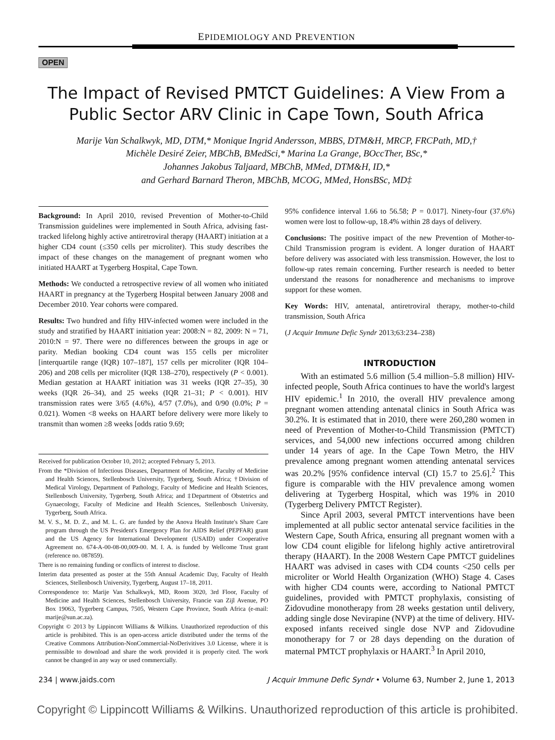EPIDEMIOLOGY AND PREVENTION
OPEN
The Impact of Revised PMTCT Guidelines: A View From a Public Sector ARV Clinic in Cape Town, South Africa
Marije Van Schalkwyk, MD, DTM,* Monique Ingrid Andersson, MBBS, DTM&H, MRCP, FRCPath, MD,†
Michèle Desiré Zeier, MBChB, BMedSci,* Marina La Grange, BOccTher, BSc,*
Johannes Jakobus Taljaard, MBChB, MMed, DTM&H, ID,*
and Gerhard Barnard Theron, MBChB, MCOG, MMed, HonsBSc, MD‡
Background: In April 2010, revised Prevention of Mother-to-Child Transmission guidelines were implemented in South Africa, advising fast-tracked lifelong highly active antiretroviral therapy (HAART) initiation at a higher CD4 count (≤350 cells per microliter). This study describes the impact of these changes on the management of pregnant women who initiated HAART at Tygerberg Hospital, Cape Town.
Methods: We conducted a retrospective review of all women who initiated HAART in pregnancy at the Tygerberg Hospital between January 2008 and December 2010. Year cohorts were compared.
Results: Two hundred and fifty HIV-infected women were included in the study and stratified by HAART initiation year: 2008:N = 82, 2009: N = 71, 2010:N = 97. There were no differences between the groups in age or parity. Median booking CD4 count was 155 cells per microliter [interquartile range (IQR) 107–187], 157 cells per microliter (IQR 104–206) and 208 cells per microliter (IQR 138–270), respectively (P < 0.001). Median gestation at HAART initiation was 31 weeks (IQR 27–35), 30 weeks (IQR 26–34), and 25 weeks (IQR 21–31; P < 0.001). HIV transmission rates were 3/65 (4.6%), 4/57 (7.0%), and 0/90 (0.0%; P = 0.021). Women <8 weeks on HAART before delivery were more likely to transmit than women ≥8 weeks [odds ratio 9.69;
Received for publication October 10, 2012; accepted February 5, 2013.
From the *Division of Infectious Diseases, Department of Medicine, Faculty of Medicine and Health Sciences, Stellenbosch University, Tygerberg, South Africa; †Division of Medical Virology, Department of Pathology, Faculty of Medicine and Health Sciences, Stellenbosch University, Tygerberg, South Africa; and ‡Department of Obstetrics and Gynaecology, Faculty of Medicine and Health Sciences, Stellenbosch University, Tygerberg, South Africa.
M. V. S., M. D. Z., and M. L. G. are funded by the Anova Health Institute's Share Care program through the US President's Emergency Plan for AIDS Relief (PEPFAR) grant and the US Agency for International Development (USAID) under Cooperative Agreement no. 674-A-00-08-00,009-00. M. I. A. is funded by Wellcome Trust grant (reference no. 087859).
There is no remaining funding or conflicts of interest to disclose.
Interim data presented as poster at the 55th Annual Academic Day, Faculty of Health Sciences, Stellenbosch University, Tygerberg, August 17–18, 2011.
Correspondence to: Marije Van Schalkwyk, MD, Room 3020, 3rd Floor, Faculty of Medicine and Health Sciences, Stellenbosch University, Francie van Zijl Avenue, PO Box 19063, Tygerberg Campus, 7505, Western Cape Province, South Africa (e-mail: marije@sun.ac.za).
Copyright © 2013 by Lippincott Williams & Wilkins. Unauthorized reproduction of this article is prohibited. This is an open-access article distributed under the terms of the Creative Commons Attribution-NonCommercial-NoDerivitives 3.0 License, where it is permissible to download and share the work provided it is properly cited. The work cannot be changed in any way or used commercially.
95% confidence interval 1.66 to 56.58; P = 0.017]. Ninety-four (37.6%) women were lost to follow-up, 18.4% within 28 days of delivery.
Conclusions: The positive impact of the new Prevention of Mother-to-Child Transmission program is evident. A longer duration of HAART before delivery was associated with less transmission. However, the lost to follow-up rates remain concerning. Further research is needed to better understand the reasons for nonadherence and mechanisms to improve support for these women.
Key Words: HIV, antenatal, antiretroviral therapy, mother-to-child transmission, South Africa
(J Acquir Immune Defic Syndr 2013;63:234–238)
INTRODUCTION
With an estimated 5.6 million (5.4 million–5.8 million) HIV-infected people, South Africa continues to have the world's largest HIV epidemic.<sup>1</sup> In 2010, the overall HIV prevalence among pregnant women attending antenatal clinics in South Africa was 30.2%. It is estimated that in 2010, there were 260,280 women in need of Prevention of Mother-to-Child Transmission (PMTCT) services, and 54,000 new infections occurred among children under 14 years of age. In the Cape Town Metro, the HIV prevalence among pregnant women attending antenatal services was 20.2% [95% confidence interval (CI) 15.7 to 25.6].<sup>2</sup> This figure is comparable with the HIV prevalence among women delivering at Tygerberg Hospital, which was 19% in 2010 (Tygerberg Delivery PMTCT Register).
Since April 2003, several PMTCT interventions have been implemented at all public sector antenatal service facilities in the Western Cape, South Africa, ensuring all pregnant women with a low CD4 count eligible for lifelong highly active antiretroviral therapy (HAART). In the 2008 Western Cape PMTCT guidelines HAART was advised in cases with CD4 counts <250 cells per microliter or World Health Organization (WHO) Stage 4. Cases with higher CD4 counts were, according to National PMTCT guidelines, provided with PMTCT prophylaxis, consisting of Zidovudine monotherapy from 28 weeks gestation until delivery, adding single dose Nevirapine (NVP) at the time of delivery. HIV-exposed infants received single dose NVP and Zidovudine monotherapy for 7 or 28 days depending on the duration of maternal PMTCT prophylaxis or HAART.<sup>3</sup> In April 2010,
234 | www.jaids.com J Acquir Immune Defic Syndr • Volume 63, Number 2, June 1, 2013
Copyright © Lippincott Williams & Wilkins. Unauthorized reproduction of this article is prohibited.